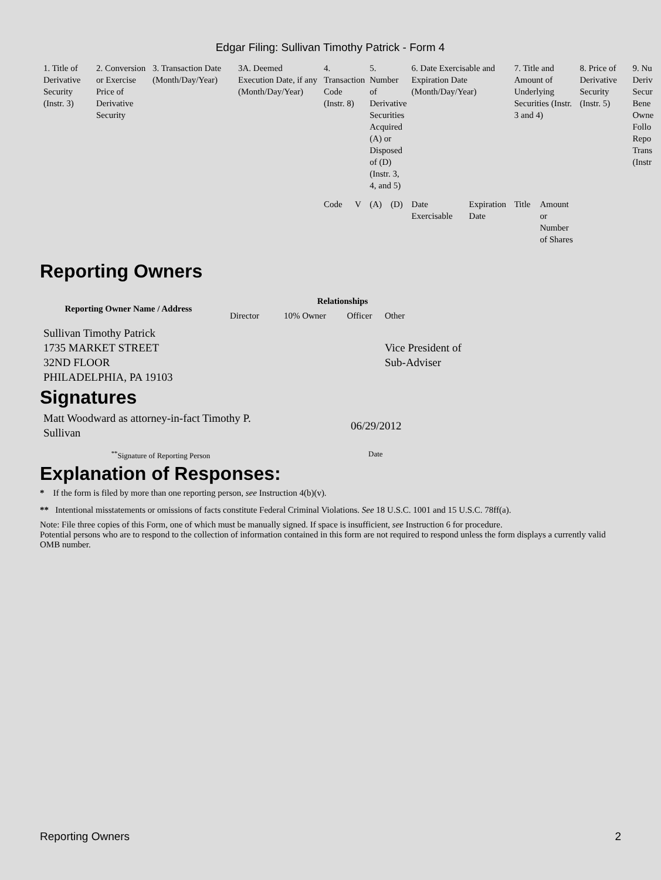Edgar Filing: Sullivan Timothy Patrick - Form 4
| 1. Title of Derivative Security (Instr. 3) | 2. Conversion or Exercise Price of Derivative Security | 3. Transaction Date (Month/Day/Year) | 3A. Deemed Execution Date, if any (Month/Day/Year) | 4. Transaction Code (Instr. 8) | | 5. Number of Derivative Securities Acquired (A) or Disposed of (D) (Instr. 3, 4, and 5) | | 6. Date Exercisable and Expiration Date (Month/Day/Year) | | 7. Title and Amount of Underlying Securities (Instr. 3 and 4) | | 8. Price of Derivative Security (Instr. 5) | 9. Nu Deriv Secur Bene Owne Follo Repo Trans (Instr |
| | | | | Code | V | (A) | (D) | Date Exercisable | Expiration Date | Title | Amount or Number of Shares | | |
Reporting Owners
| Reporting Owner Name / Address | Relationships | | | |
| --- | --- | --- | --- | --- |
| | Director | 10% Owner | Officer | Other |
| Sullivan Timothy Patrick 1735 MARKET STREET 32ND FLOOR PHILADELPHIA, PA 19103 | | | | Vice President of Sub-Adviser |
Signatures
| Matt Woodward as attorney-in-fact Timothy P. Sullivan | 06/29/2012 |
| <sup>**</sup> Signature of Reporting Person | Date |
Explanation of Responses:
* If the form is filed by more than one reporting person, see Instruction 4(b)(v).
** Intentional misstatements or omissions of facts constitute Federal Criminal Violations. See 18 U.S.C. 1001 and 15 U.S.C. 78ff(a).
Note: File three copies of this Form, one of which must be manually signed. If space is insufficient, see Instruction 6 for procedure.
Potential persons who are to respond to the collection of information contained in this form are not required to respond unless the form displays a currently valid OMB number.
Reporting Owners 2